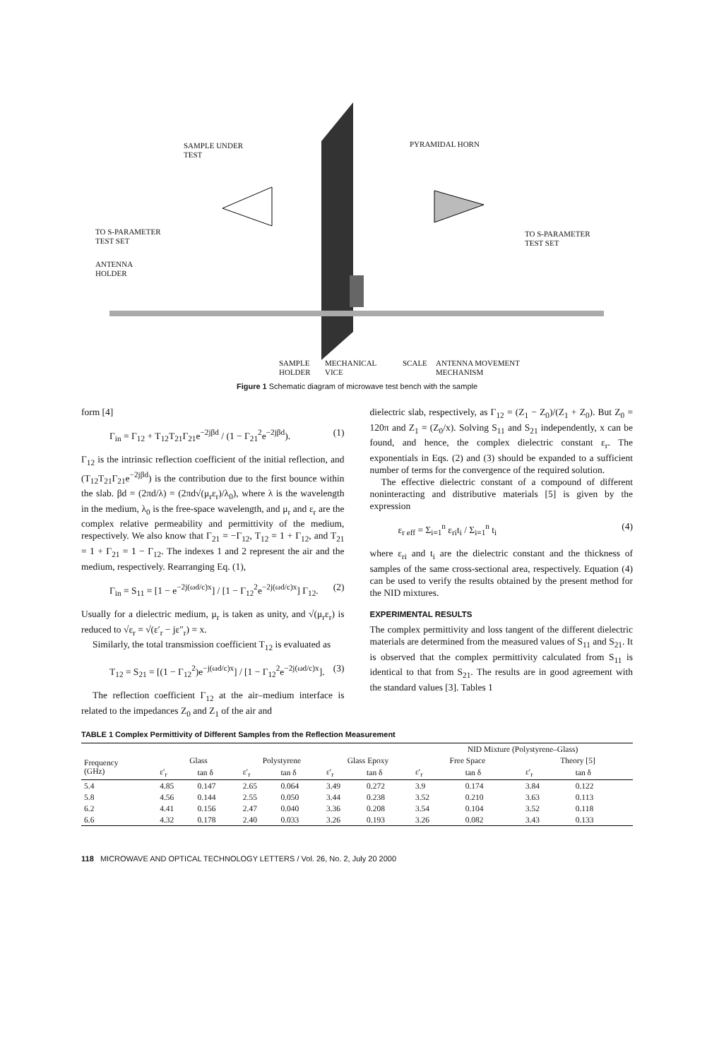SAMPLE UNDER
TEST
PYRAMIDAL HORN
TO S-PARAMETER
TEST SET
TO S-PARAMETER
TEST SET
ANTENNA
HOLDER
SAMPLE
HOLDER
MECHANICAL
VICE
SCALE
ANTENNA MOVEMENT
MECHANISM
Figure 1 Schematic diagram of microwave test bench with the sample
form [4]
Γ<sub>in</sub> = Γ<sub>12</sub> + T<sub>12</sub>T<sub>21</sub>Γ<sub>21</sub>e<sup>−2jβd</sup> / (1 − Γ<sub>21</sub><sup>2</sup>e<sup>−2jβd</sup>). (1)
Γ<sub>12</sub> is the intrinsic reflection coefficient of the initial reflection, and (T<sub>12</sub>T<sub>21</sub>Γ<sub>21</sub>e<sup>−2jβd</sup>) is the contribution due to the first bounce within the slab. βd = (2πd/λ) = (2πd√(μ<sub>r</sub>ε<sub>r</sub>)/λ<sub>0</sub>), where λ is the wavelength in the medium, λ<sub>0</sub> is the free-space wavelength, and μ<sub>r</sub> and ε<sub>r</sub> are the complex relative permeability and permittivity of the medium, respectively. We also know that Γ<sub>21</sub> = −Γ<sub>12</sub>, T<sub>12</sub> = 1 + Γ<sub>12</sub>, and T<sub>21</sub> = 1 + Γ<sub>21</sub> = 1 − Γ<sub>12</sub>. The indexes 1 and 2 represent the air and the medium, respectively. Rearranging Eq. (1),
Γ<sub>in</sub> = S<sub>11</sub> = [1 − e<sup>−2j(ωd/c)x</sup>] / [1 − Γ<sub>12</sub><sup>2</sup>e<sup>−2j(ωd/c)x</sup>] Γ<sub>12</sub>. (2)
Usually for a dielectric medium, μ<sub>r</sub> is taken as unity, and √(μ<sub>r</sub>ε<sub>r</sub>) is reduced to √ε<sub>r</sub> = √(ε′<sub>r</sub> − jε″<sub>r</sub>) = x.
Similarly, the total transmission coefficient T<sub>12</sub> is evaluated as
T<sub>12</sub> = S<sub>21</sub> = [(1 − Γ<sub>12</sub><sup>2</sup>)e<sup>−j(ωd/c)x</sup>] / [1 − Γ<sub>12</sub><sup>2</sup>e<sup>−2j(ωd/c)x</sup>]. (3)
The reflection coefficient Γ<sub>12</sub> at the air–medium interface is related to the impedances Z<sub>0</sub> and Z<sub>1</sub> of the air and
dielectric slab, respectively, as Γ<sub>12</sub> = (Z<sub>1</sub> − Z<sub>0</sub>)/(Z<sub>1</sub> + Z<sub>0</sub>). But Z<sub>0</sub> = 120π and Z<sub>1</sub> = (Z<sub>0</sub>/x). Solving S<sub>11</sub> and S<sub>21</sub> independently, x can be found, and hence, the complex dielectric constant ε<sub>r</sub>. The exponentials in Eqs. (2) and (3) should be expanded to a sufficient number of terms for the convergence of the required solution.
The effective dielectric constant of a compound of different noninteracting and distributive materials [5] is given by the expression
ε<sub>r eff</sub> = Σ<sub>i=1</sub><sup>n</sup> ε<sub>ri</sub>t<sub>i</sub> / Σ<sub>i=1</sub><sup>n</sup> t<sub>i</sub> (4)
where ε<sub>ri</sub> and t<sub>i</sub> are the dielectric constant and the thickness of samples of the same cross-sectional area, respectively. Equation (4) can be used to verify the results obtained by the present method for the NID mixtures.
EXPERIMENTAL RESULTS
The complex permittivity and loss tangent of the different dielectric materials are determined from the measured values of S<sub>11</sub> and S<sub>21</sub>. It is observed that the complex permittivity calculated from S<sub>11</sub> is identical to that from S<sub>21</sub>. The results are in good agreement with the standard values [3]. Tables 1
TABLE 1 Complex Permittivity of Different Samples from the Reflection Measurement
| | | | | | | | NID Mixture (Polystyrene–Glass) | | | |
| --- | --- | --- | --- | --- | --- | --- | --- | --- | --- | --- |
| Frequency (GHz) | Glass | | Polystyrene | | Glass Epoxy | | Free Space | | Theory [5] | |
| | ε′<sub>r</sub> | tan δ | ε′<sub>r</sub> | tan δ | ε′<sub>r</sub> | tan δ | ε′<sub>r</sub> | tan δ | ε′<sub>r</sub> | tan δ |
| 5.4 | 4.85 | 0.147 | 2.65 | 0.064 | 3.49 | 0.272 | 3.9 | 0.174 | 3.84 | 0.122 |
| 5.8 | 4.56 | 0.144 | 2.55 | 0.050 | 3.44 | 0.238 | 3.52 | 0.210 | 3.63 | 0.113 |
| 6.2 | 4.41 | 0.156 | 2.47 | 0.040 | 3.36 | 0.208 | 3.54 | 0.104 | 3.52 | 0.118 |
| 6.6 | 4.32 | 0.178 | 2.40 | 0.033 | 3.26 | 0.193 | 3.26 | 0.082 | 3.43 | 0.133 |
118 MICROWAVE AND OPTICAL TECHNOLOGY LETTERS / Vol. 26, No. 2, July 20 2000